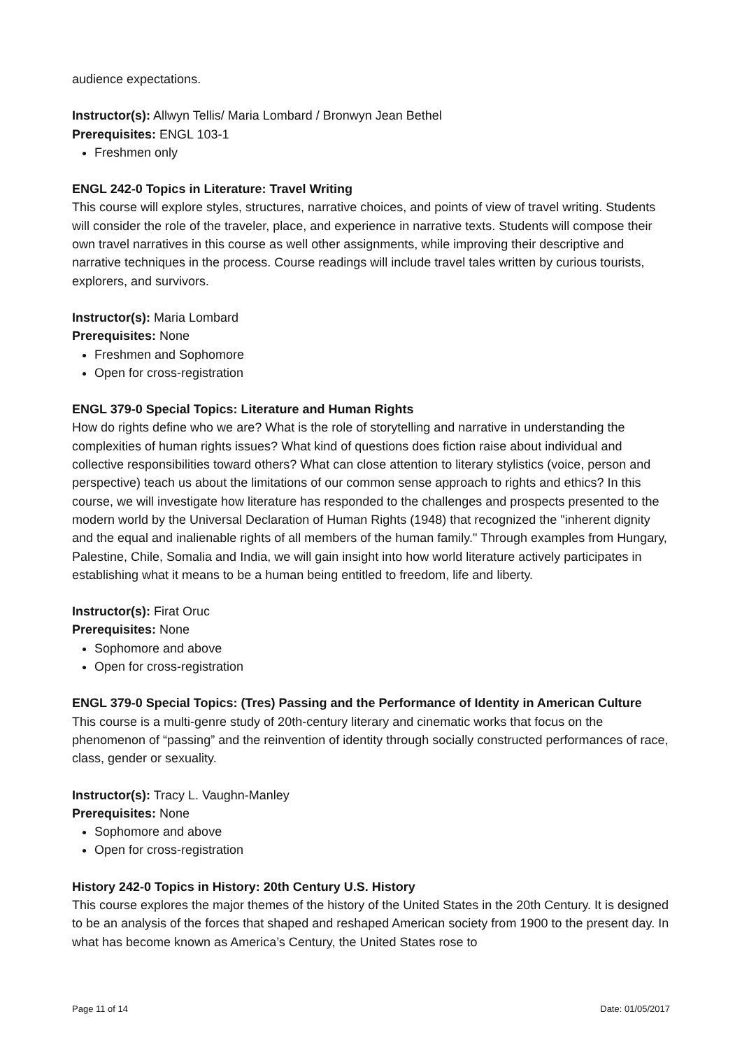audience expectations.
Instructor(s): Allwyn Tellis/ Maria Lombard / Bronwyn Jean Bethel
Prerequisites: ENGL 103-1
Freshmen only
ENGL 242-0 Topics in Literature: Travel Writing
This course will explore styles, structures, narrative choices, and points of view of travel writing. Students will consider the role of the traveler, place, and experience in narrative texts. Students will compose their own travel narratives in this course as well other assignments, while improving their descriptive and narrative techniques in the process. Course readings will include travel tales written by curious tourists, explorers, and survivors.
Instructor(s): Maria Lombard
Prerequisites: None
Freshmen and Sophomore
Open for cross-registration
ENGL 379-0 Special Topics: Literature and Human Rights
How do rights define who we are? What is the role of storytelling and narrative in understanding the complexities of human rights issues? What kind of questions does fiction raise about individual and collective responsibilities toward others? What can close attention to literary stylistics (voice, person and perspective) teach us about the limitations of our common sense approach to rights and ethics? In this course, we will investigate how literature has responded to the challenges and prospects presented to the modern world by the Universal Declaration of Human Rights (1948) that recognized the "inherent dignity and the equal and inalienable rights of all members of the human family." Through examples from Hungary, Palestine, Chile, Somalia and India, we will gain insight into how world literature actively participates in establishing what it means to be a human being entitled to freedom, life and liberty.
Instructor(s): Firat Oruc
Prerequisites: None
Sophomore and above
Open for cross-registration
ENGL 379-0 Special Topics: (Tres) Passing and the Performance of Identity in American Culture
This course is a multi-genre study of 20th-century literary and cinematic works that focus on the phenomenon of “passing” and the reinvention of identity through socially constructed performances of race, class, gender or sexuality.
Instructor(s): Tracy L. Vaughn-Manley
Prerequisites: None
Sophomore and above
Open for cross-registration
History 242-0 Topics in History: 20th Century U.S. History
This course explores the major themes of the history of the United States in the 20th Century. It is designed to be an analysis of the forces that shaped and reshaped American society from 1900 to the present day. In what has become known as America’s Century, the United States rose to
Page 11 of 14 Date: 01/05/2017